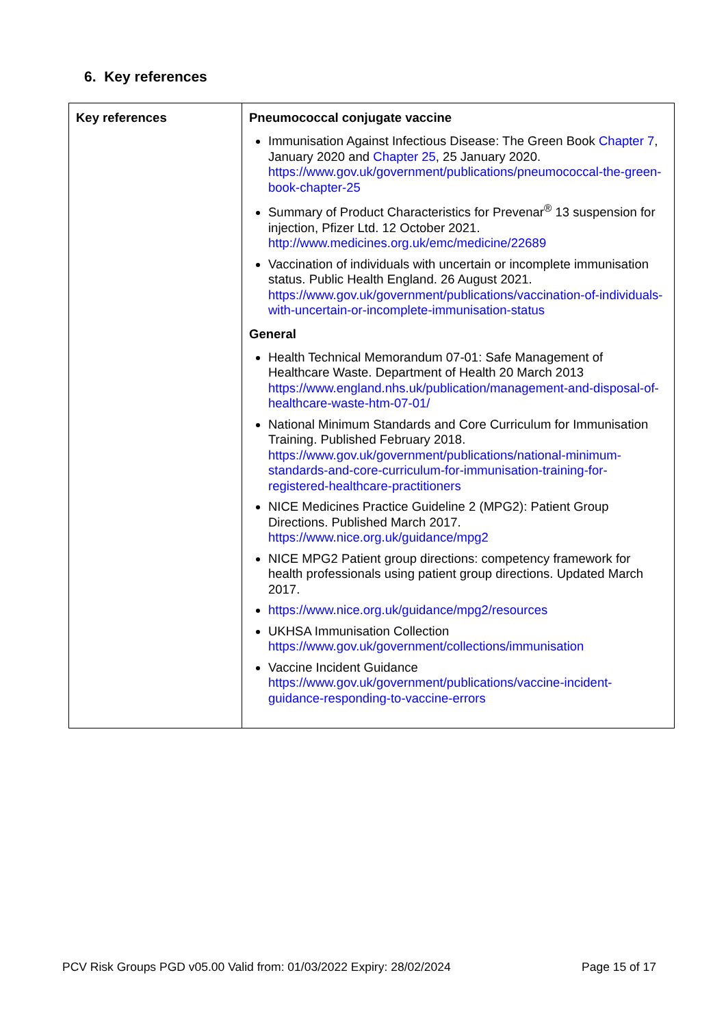6. Key references
| Key references | Pneumococcal conjugate vaccine Immunisation Against Infectious Disease: The Green Book Chapter 7 , January 2020 and Chapter 25 , 25 January 2020. https://www.gov.uk/government/publications/pneumococcal-the-green-book-chapter-25 Summary of Product Characteristics for Prevenar<sup>®</sup> 13 suspension for injection, Pfizer Ltd. 12 October 2021. http://www.medicines.org.uk/emc/medicine/22689 Vaccination of individuals with uncertain or incomplete immunisation status. Public Health England. 26 August 2021. https://www.gov.uk/government/publications/vaccination-of-individuals-with-uncertain-or-incomplete-immunisation-status General Health Technical Memorandum 07-01: Safe Management of Healthcare Waste. Department of Health 20 March 2013 https://www.england.nhs.uk/publication/management-and-disposal-of-healthcare-waste-htm-07-01/ National Minimum Standards and Core Curriculum for Immunisation Training. Published February 2018. https://www.gov.uk/government/publications/national-minimum-standards-and-core-curriculum-for-immunisation-training-for-registered-healthcare-practitioners NICE Medicines Practice Guideline 2 (MPG2): Patient Group Directions. Published March 2017. https://www.nice.org.uk/guidance/mpg2 NICE MPG2 Patient group directions: competency framework for health professionals using patient group directions. Updated March 2017. https://www.nice.org.uk/guidance/mpg2/resources UKHSA Immunisation Collection https://www.gov.uk/government/collections/immunisation Vaccine Incident Guidance https://www.gov.uk/government/publications/vaccine-incident-guidance-responding-to-vaccine-errors |
PCV Risk Groups PGD v05.00 Valid from: 01/03/2022 Expiry: 28/02/2024 Page 15 of 17